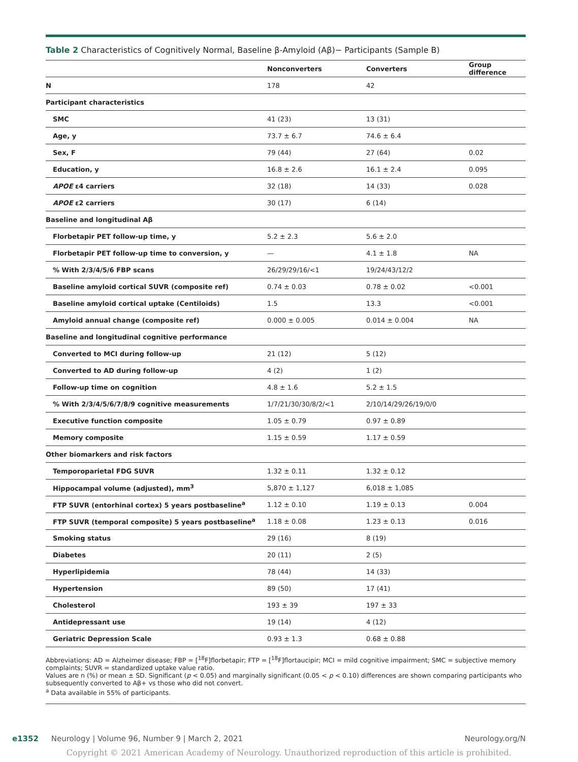Table 2 Characteristics of Cognitively Normal, Baseline β-Amyloid (Aβ)− Participants (Sample B)
| | Nonconverters | Converters | Group difference |
| --- | --- | --- | --- |
| N | 178 | 42 | |
| Participant characteristics | | | |
| SMC | 41 (23) | 13 (31) | |
| Age, y | 73.7 ± 6.7 | 74.6 ± 6.4 | |
| Sex, F | 79 (44) | 27 (64) | 0.02 |
| Education, y | 16.8 ± 2.6 | 16.1 ± 2.4 | 0.095 |
| APOE ε4 carriers | 32 (18) | 14 (33) | 0.028 |
| APOE ε2 carriers | 30 (17) | 6 (14) | |
| Baseline and longitudinal Aβ | | | |
| Florbetapir PET follow-up time, y | 5.2 ± 2.3 | 5.6 ± 2.0 | |
| Florbetapir PET follow-up time to conversion, y | — | 4.1 ± 1.8 | NA |
| % With 2/3/4/5/6 FBP scans | 26/29/29/16/<1 | 19/24/43/12/2 | |
| Baseline amyloid cortical SUVR (composite ref) | 0.74 ± 0.03 | 0.78 ± 0.02 | <0.001 |
| Baseline amyloid cortical uptake (Centiloids) | 1.5 | 13.3 | <0.001 |
| Amyloid annual change (composite ref) | 0.000 ± 0.005 | 0.014 ± 0.004 | NA |
| Baseline and longitudinal cognitive performance | | | |
| Converted to MCI during follow-up | 21 (12) | 5 (12) | |
| Converted to AD during follow-up | 4 (2) | 1 (2) | |
| Follow-up time on cognition | 4.8 ± 1.6 | 5.2 ± 1.5 | |
| % With 2/3/4/5/6/7/8/9 cognitive measurements | 1/7/21/30/30/8/2/<1 | 2/10/14/29/26/19/0/0 | |
| Executive function composite | 1.05 ± 0.79 | 0.97 ± 0.89 | |
| Memory composite | 1.15 ± 0.59 | 1.17 ± 0.59 | |
| Other biomarkers and risk factors | | | |
| Temporoparietal FDG SUVR | 1.32 ± 0.11 | 1.32 ± 0.12 | |
| Hippocampal volume (adjusted), mm<sup>3</sup> | 5,870 ± 1,127 | 6,018 ± 1,085 | |
| FTP SUVR (entorhinal cortex) 5 years postbaseline<sup>a</sup> | 1.12 ± 0.10 | 1.19 ± 0.13 | 0.004 |
| FTP SUVR (temporal composite) 5 years postbaseline<sup>a</sup> | 1.18 ± 0.08 | 1.23 ± 0.13 | 0.016 |
| Smoking status | 29 (16) | 8 (19) | |
| Diabetes | 20 (11) | 2 (5) | |
| Hyperlipidemia | 78 (44) | 14 (33) | |
| Hypertension | 89 (50) | 17 (41) | |
| Cholesterol | 193 ± 39 | 197 ± 33 | |
| Antidepressant use | 19 (14) | 4 (12) | |
| Geriatric Depression Scale | 0.93 ± 1.3 | 0.68 ± 0.88 | |
Abbreviations: AD = Alzheimer disease; FBP = [<sup>18</sup>F]florbetapir; FTP = [<sup>18</sup>F]flortaucipir; MCI = mild cognitive impairment; SMC = subjective memory complaints; SUVR = standardized uptake value ratio.
Values are n (%) or mean ± SD. Significant (p < 0.05) and marginally significant (0.05 < p < 0.10) differences are shown comparing participants who subsequently converted to Aβ+ vs those who did not convert.
<sup>a</sup> Data available in 55% of participants.
e1352 Neurology | Volume 96, Number 9 | March 2, 2021 Neurology.org/N
Copyright © 2021 American Academy of Neurology. Unauthorized reproduction of this article is prohibited.